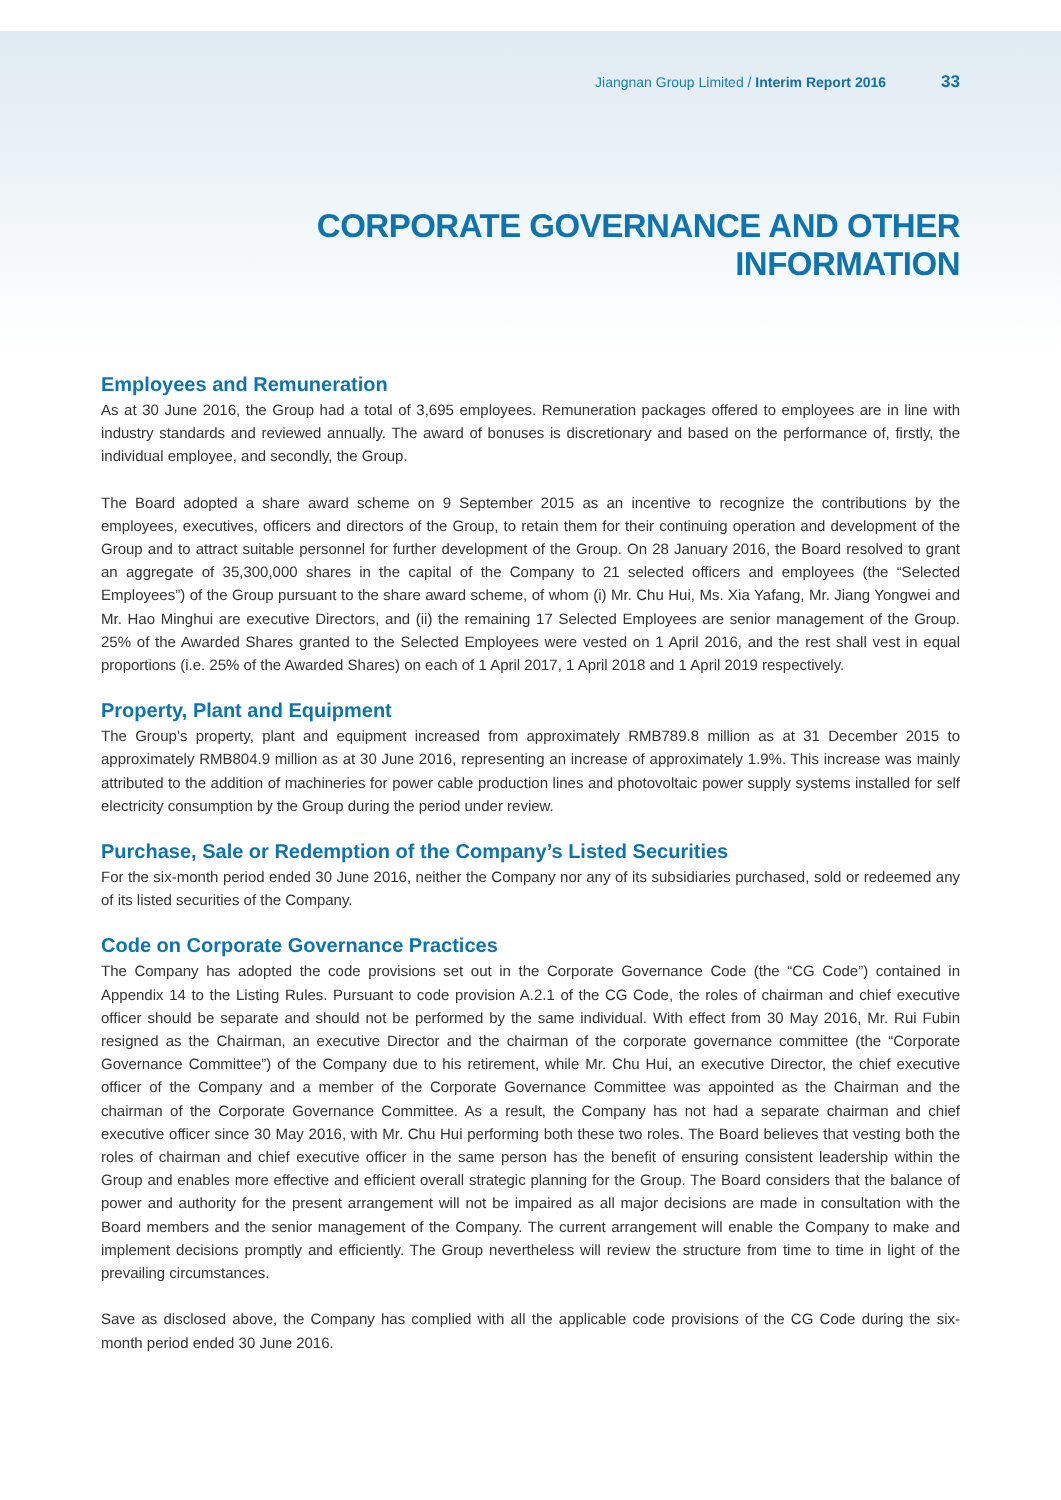Jiangnan Group Limited / Interim Report 2016 33
CORPORATE GOVERNANCE AND OTHER INFORMATION
Employees and Remuneration
As at 30 June 2016, the Group had a total of 3,695 employees. Remuneration packages offered to employees are in line with industry standards and reviewed annually. The award of bonuses is discretionary and based on the performance of, firstly, the individual employee, and secondly, the Group.
The Board adopted a share award scheme on 9 September 2015 as an incentive to recognize the contributions by the employees, executives, officers and directors of the Group, to retain them for their continuing operation and development of the Group and to attract suitable personnel for further development of the Group. On 28 January 2016, the Board resolved to grant an aggregate of 35,300,000 shares in the capital of the Company to 21 selected officers and employees (the “Selected Employees”) of the Group pursuant to the share award scheme, of whom (i) Mr. Chu Hui, Ms. Xia Yafang, Mr. Jiang Yongwei and Mr. Hao Minghui are executive Directors, and (ii) the remaining 17 Selected Employees are senior management of the Group. 25% of the Awarded Shares granted to the Selected Employees were vested on 1 April 2016, and the rest shall vest in equal proportions (i.e. 25% of the Awarded Shares) on each of 1 April 2017, 1 April 2018 and 1 April 2019 respectively.
Property, Plant and Equipment
The Group’s property, plant and equipment increased from approximately RMB789.8 million as at 31 December 2015 to approximately RMB804.9 million as at 30 June 2016, representing an increase of approximately 1.9%. This increase was mainly attributed to the addition of machineries for power cable production lines and photovoltaic power supply systems installed for self electricity consumption by the Group during the period under review.
Purchase, Sale or Redemption of the Company’s Listed Securities
For the six-month period ended 30 June 2016, neither the Company nor any of its subsidiaries purchased, sold or redeemed any of its listed securities of the Company.
Code on Corporate Governance Practices
The Company has adopted the code provisions set out in the Corporate Governance Code (the “CG Code”) contained in Appendix 14 to the Listing Rules. Pursuant to code provision A.2.1 of the CG Code, the roles of chairman and chief executive officer should be separate and should not be performed by the same individual. With effect from 30 May 2016, Mr. Rui Fubin resigned as the Chairman, an executive Director and the chairman of the corporate governance committee (the “Corporate Governance Committee”) of the Company due to his retirement, while Mr. Chu Hui, an executive Director, the chief executive officer of the Company and a member of the Corporate Governance Committee was appointed as the Chairman and the chairman of the Corporate Governance Committee. As a result, the Company has not had a separate chairman and chief executive officer since 30 May 2016, with Mr. Chu Hui performing both these two roles. The Board believes that vesting both the roles of chairman and chief executive officer in the same person has the benefit of ensuring consistent leadership within the Group and enables more effective and efficient overall strategic planning for the Group. The Board considers that the balance of power and authority for the present arrangement will not be impaired as all major decisions are made in consultation with the Board members and the senior management of the Company. The current arrangement will enable the Company to make and implement decisions promptly and efficiently. The Group nevertheless will review the structure from time to time in light of the prevailing circumstances.
Save as disclosed above, the Company has complied with all the applicable code provisions of the CG Code during the six-month period ended 30 June 2016.